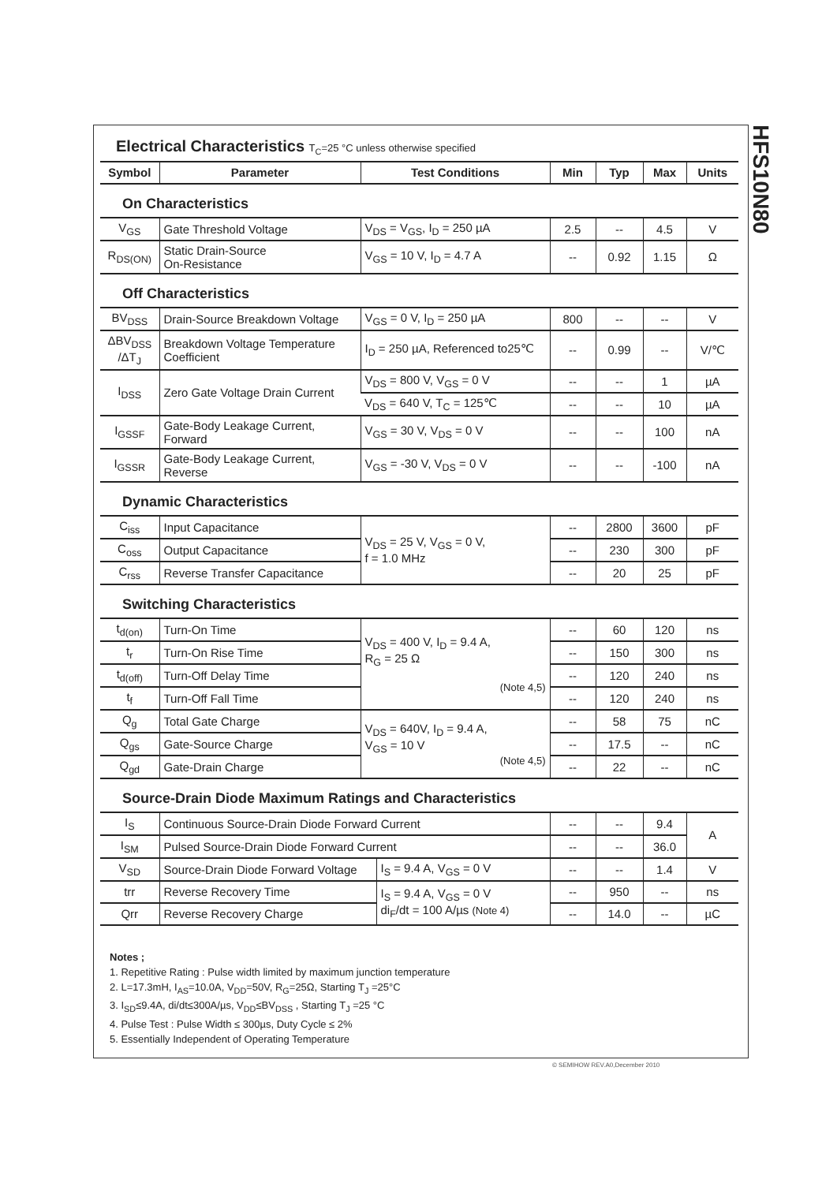HFS10N80
Electrical Characteristics T<sub>C</sub>=25 °C unless otherwise specified
| Symbol | Parameter | Test Conditions | Min | Typ | Max | Units |
| --- | --- | --- | --- | --- | --- | --- |
On Characteristics
| V<sub>GS</sub> | Gate Threshold Voltage | V<sub>DS</sub> = V<sub>GS</sub>, I<sub>D</sub> = 250 µA | 2.5 | -- | 4.5 | V |
| R<sub>DS(ON)</sub> | Static Drain-Source On-Resistance | V<sub>GS</sub> = 10 V, I<sub>D</sub> = 4.7 A | -- | 0.92 | 1.15 | Ω |
Off Characteristics
| BV<sub>DSS</sub> | Drain-Source Breakdown Voltage | V<sub>GS</sub> = 0 V, I<sub>D</sub> = 250 µA | 800 | -- | -- | V |
| ΔBV<sub>DSS</sub> /ΔT<sub>J</sub> | Breakdown Voltage Temperature Coefficient | I<sub>D</sub> = 250 µA, Referenced to25℃ | -- | 0.99 | -- | V/℃ |
| I<sub>DSS</sub> | Zero Gate Voltage Drain Current | V<sub>DS</sub> = 800 V, V<sub>GS</sub> = 0 V | -- | -- | 1 | µA |
| | | V<sub>DS</sub> = 640 V, T<sub>C</sub> = 125℃ | -- | -- | 10 | µA |
| I<sub>GSSF</sub> | Gate-Body Leakage Current, Forward | V<sub>GS</sub> = 30 V, V<sub>DS</sub> = 0 V | -- | -- | 100 | nA |
| I<sub>GSSR</sub> | Gate-Body Leakage Current, Reverse | V<sub>GS</sub> = -30 V, V<sub>DS</sub> = 0 V | -- | -- | -100 | nA |
Dynamic Characteristics
| C<sub>iss</sub> | Input Capacitance | V<sub>DS</sub> = 25 V, V<sub>GS</sub> = 0 V, f = 1.0 MHz | -- | 2800 | 3600 | pF |
| C<sub>oss</sub> | Output Capacitance | | -- | 230 | 300 | pF |
| C<sub>rss</sub> | Reverse Transfer Capacitance | | -- | 20 | 25 | pF |
Switching Characteristics
| t<sub>d(on)</sub> | Turn-On Time | V<sub>DS</sub> = 400 V, I<sub>D</sub> = 9.4 A, R<sub>G</sub> = 25 Ω (Note 4,5) | -- | 60 | 120 | ns |
| t<sub>r</sub> | Turn-On Rise Time | | -- | 150 | 300 | ns |
| t<sub>d(off)</sub> | Turn-Off Delay Time | | -- | 120 | 240 | ns |
| t<sub>f</sub> | Turn-Off Fall Time | | -- | 120 | 240 | ns |
| Q<sub>g</sub> | Total Gate Charge | V<sub>DS</sub> = 640V, I<sub>D</sub> = 9.4 A, V<sub>GS</sub> = 10 V (Note 4,5) | -- | 58 | 75 | nC |
| Q<sub>gs</sub> | Gate-Source Charge | | -- | 17.5 | -- | nC |
| Q<sub>gd</sub> | Gate-Drain Charge | | -- | 22 | -- | nC |
Source-Drain Diode Maximum Ratings and Characteristics
| I<sub>S</sub> | Continuous Source-Drain Diode Forward Current | | -- | -- | 9.4 | A |
| I<sub>SM</sub> | Pulsed Source-Drain Diode Forward Current | | -- | -- | 36.0 | |
| V<sub>SD</sub> | Source-Drain Diode Forward Voltage | I<sub>S</sub> = 9.4 A, V<sub>GS</sub> = 0 V | -- | -- | 1.4 | V |
| trr | Reverse Recovery Time | I<sub>S</sub> = 9.4 A, V<sub>GS</sub> = 0 V di<sub>F</sub>/dt = 100 A/µs (Note 4) | -- | 950 | -- | ns |
| Qrr | Reverse Recovery Charge | | -- | 14.0 | -- | µC |
Notes ;
1. Repetitive Rating : Pulse width limited by maximum junction temperature
2. L=17.3mH, I<sub>AS</sub>=10.0A, V<sub>DD</sub>=50V, R<sub>G</sub>=25Ω, Starting T<sub>J</sub> =25°C
3. I<sub>SD</sub>≤9.4A, di/dt≤300A/µs, V<sub>DD</sub>≤BV<sub>DSS</sub> , Starting T<sub>J</sub> =25 °C
4. Pulse Test : Pulse Width ≤ 300µs, Duty Cycle ≤ 2%
5. Essentially Independent of Operating Temperature
© SEMIHOW REV.A0,December 2010